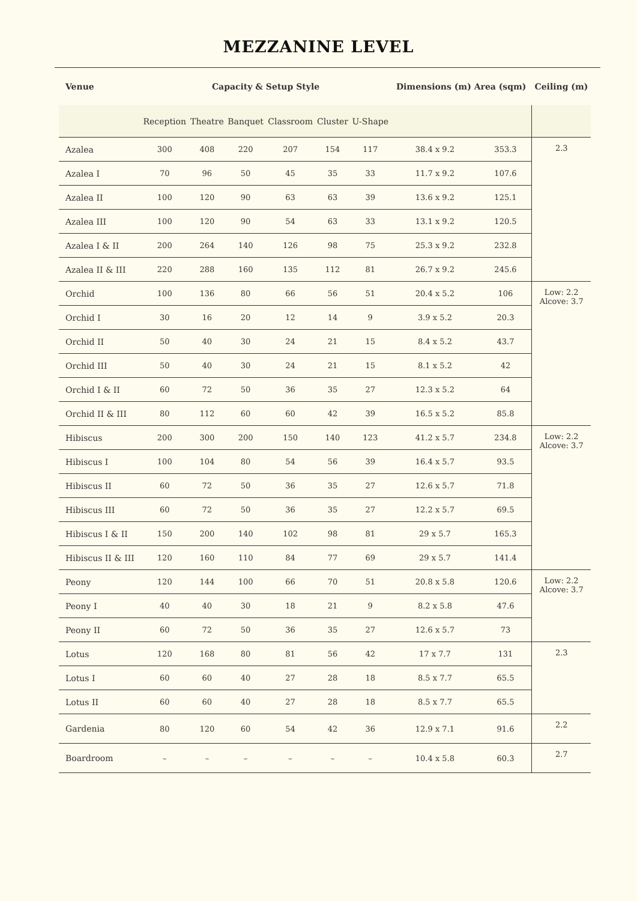MEZZANINE LEVEL
| Venue | Capacity & Setup Style | | | | | | Dimensions (m) Area (sqm) | | Ceiling (m) |
| --- | --- | --- | --- | --- | --- | --- | --- | --- | --- |
| | Reception | Theatre | Banquet | Classroom | Cluster | U-Shape | | | |
| Azalea | 300 | 408 | 220 | 207 | 154 | 117 | 38.4 x 9.2 | 353.3 | 2.3 |
| Azalea I | 70 | 96 | 50 | 45 | 35 | 33 | 11.7 x 9.2 | 107.6 | |
| Azalea II | 100 | 120 | 90 | 63 | 63 | 39 | 13.6 x 9.2 | 125.1 | |
| Azalea III | 100 | 120 | 90 | 54 | 63 | 33 | 13.1 x 9.2 | 120.5 | |
| Azalea I & II | 200 | 264 | 140 | 126 | 98 | 75 | 25.3 x 9.2 | 232.8 | |
| Azalea II & III | 220 | 288 | 160 | 135 | 112 | 81 | 26.7 x 9.2 | 245.6 | |
| Orchid | 100 | 136 | 80 | 66 | 56 | 51 | 20.4 x 5.2 | 106 | Low: 2.2 Alcove: 3.7 |
| Orchid I | 30 | 16 | 20 | 12 | 14 | 9 | 3.9 x 5.2 | 20.3 | |
| Orchid II | 50 | 40 | 30 | 24 | 21 | 15 | 8.4 x 5.2 | 43.7 | |
| Orchid III | 50 | 40 | 30 | 24 | 21 | 15 | 8.1 x 5.2 | 42 | |
| Orchid I & II | 60 | 72 | 50 | 36 | 35 | 27 | 12.3 x 5.2 | 64 | |
| Orchid II & III | 80 | 112 | 60 | 60 | 42 | 39 | 16.5 x 5.2 | 85.8 | |
| Hibiscus | 200 | 300 | 200 | 150 | 140 | 123 | 41.2 x 5.7 | 234.8 | Low: 2.2 Alcove: 3.7 |
| Hibiscus I | 100 | 104 | 80 | 54 | 56 | 39 | 16.4 x 5.7 | 93.5 | |
| Hibiscus II | 60 | 72 | 50 | 36 | 35 | 27 | 12.6 x 5.7 | 71.8 | |
| Hibiscus III | 60 | 72 | 50 | 36 | 35 | 27 | 12.2 x 5.7 | 69.5 | |
| Hibiscus I & II | 150 | 200 | 140 | 102 | 98 | 81 | 29 x 5.7 | 165.3 | |
| Hibiscus II & III | 120 | 160 | 110 | 84 | 77 | 69 | 29 x 5.7 | 141.4 | |
| Peony | 120 | 144 | 100 | 66 | 70 | 51 | 20.8 x 5.8 | 120.6 | Low: 2.2 Alcove: 3.7 |
| Peony I | 40 | 40 | 30 | 18 | 21 | 9 | 8.2 x 5.8 | 47.6 | |
| Peony II | 60 | 72 | 50 | 36 | 35 | 27 | 12.6 x 5.7 | 73 | |
| Lotus | 120 | 168 | 80 | 81 | 56 | 42 | 17 x 7.7 | 131 | 2.3 |
| Lotus I | 60 | 60 | 40 | 27 | 28 | 18 | 8.5 x 7.7 | 65.5 | |
| Lotus II | 60 | 60 | 40 | 27 | 28 | 18 | 8.5 x 7.7 | 65.5 | |
| Gardenia | 80 | 120 | 60 | 54 | 42 | 36 | 12.9 x 7.1 | 91.6 | 2.2 |
| Boardroom | – | – | – | – | – | – | 10.4 x 5.8 | 60.3 | 2.7 |